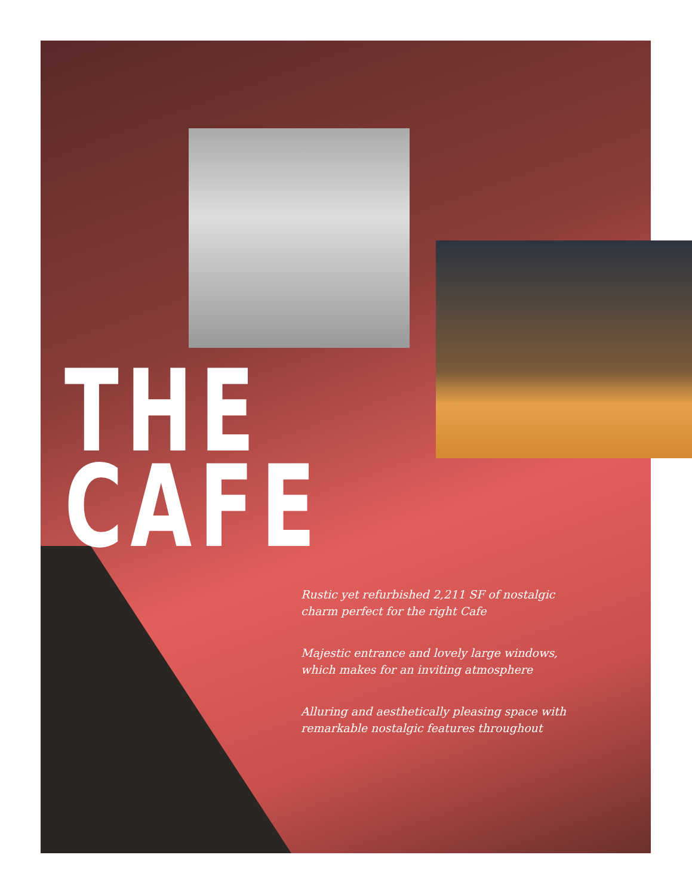THE CAFE
Rustic yet refurbished 2,211 SF of nostalgic charm perfect for the right Cafe
Majestic entrance and lovely large windows, which makes for an inviting atmosphere
Alluring and aesthetically pleasing space with remarkable nostalgic features throughout